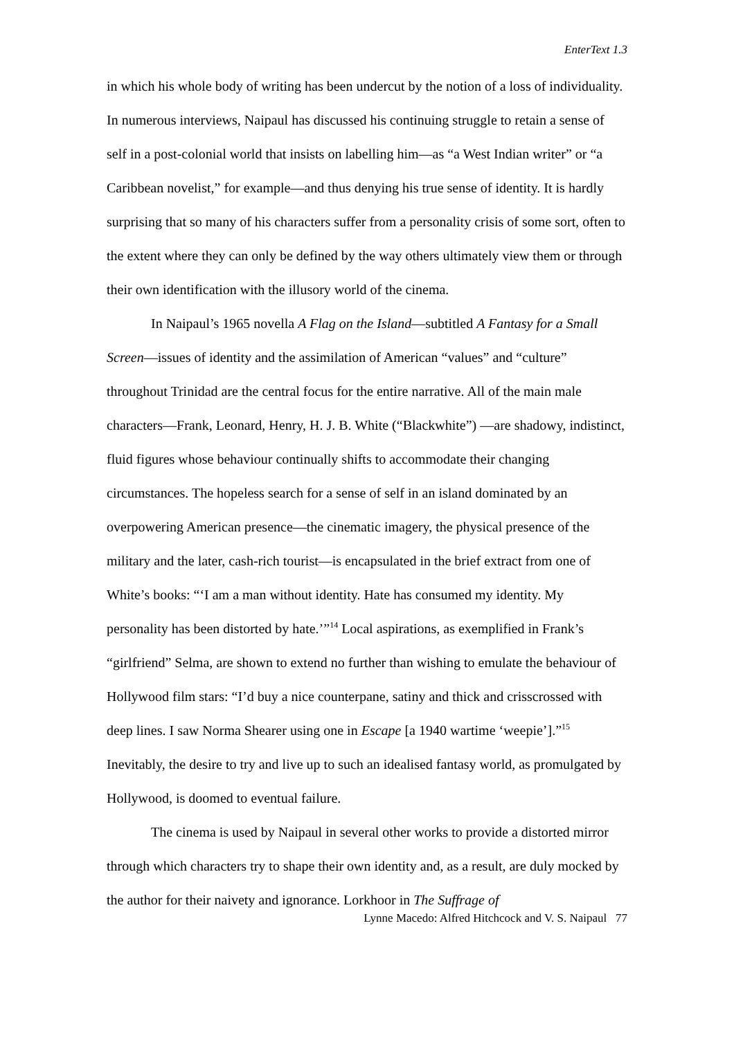EnterText 1.3
in which his whole body of writing has been undercut by the notion of a loss of individuality. In numerous interviews, Naipaul has discussed his continuing struggle to retain a sense of self in a post-colonial world that insists on labelling him—as “a West Indian writer” or “a Caribbean novelist,” for example—and thus denying his true sense of identity. It is hardly surprising that so many of his characters suffer from a personality crisis of some sort, often to the extent where they can only be defined by the way others ultimately view them or through their own identification with the illusory world of the cinema.
In Naipaul’s 1965 novella A Flag on the Island—subtitled A Fantasy for a Small Screen—issues of identity and the assimilation of American “values” and “culture” throughout Trinidad are the central focus for the entire narrative. All of the main male characters—Frank, Leonard, Henry, H. J. B. White (“Blackwhite”) —are shadowy, indistinct, fluid figures whose behaviour continually shifts to accommodate their changing circumstances. The hopeless search for a sense of self in an island dominated by an overpowering American presence—the cinematic imagery, the physical presence of the military and the later, cash-rich tourist—is encapsulated in the brief extract from one of White’s books: “‘I am a man without identity. Hate has consumed my identity. My personality has been distorted by hate.’”<sup>14</sup> Local aspirations, as exemplified in Frank’s “girlfriend” Selma, are shown to extend no further than wishing to emulate the behaviour of Hollywood film stars: “I’d buy a nice counterpane, satiny and thick and crisscrossed with deep lines. I saw Norma Shearer using one in Escape [a 1940 wartime ‘weepie’].”<sup>15</sup> Inevitably, the desire to try and live up to such an idealised fantasy world, as promulgated by Hollywood, is doomed to eventual failure.
The cinema is used by Naipaul in several other works to provide a distorted mirror through which characters try to shape their own identity and, as a result, are duly mocked by the author for their naivety and ignorance. Lorkhoor in The Suffrage of
Lynne Macedo: Alfred Hitchcock and V. S. Naipaul 77